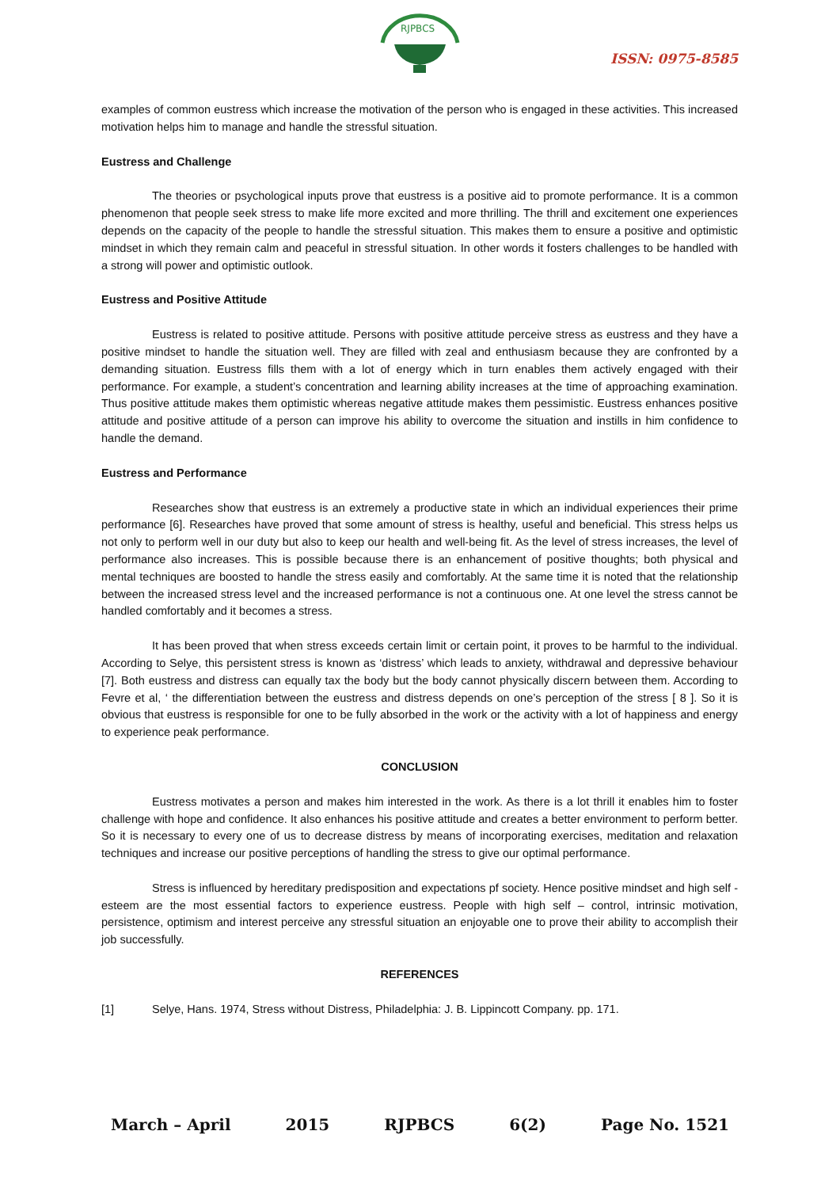RJPBCS
ISSN: 0975-8585
examples of common eustress which increase the motivation of the person who is engaged in these activities. This increased motivation helps him to manage and handle the stressful situation.
Eustress and Challenge
The theories or psychological inputs prove that eustress is a positive aid to promote performance. It is a common phenomenon that people seek stress to make life more excited and more thrilling. The thrill and excitement one experiences depends on the capacity of the people to handle the stressful situation. This makes them to ensure a positive and optimistic mindset in which they remain calm and peaceful in stressful situation. In other words it fosters challenges to be handled with a strong will power and optimistic outlook.
Eustress and Positive Attitude
Eustress is related to positive attitude. Persons with positive attitude perceive stress as eustress and they have a positive mindset to handle the situation well. They are filled with zeal and enthusiasm because they are confronted by a demanding situation. Eustress fills them with a lot of energy which in turn enables them actively engaged with their performance. For example, a student’s concentration and learning ability increases at the time of approaching examination. Thus positive attitude makes them optimistic whereas negative attitude makes them pessimistic. Eustress enhances positive attitude and positive attitude of a person can improve his ability to overcome the situation and instills in him confidence to handle the demand.
Eustress and Performance
Researches show that eustress is an extremely a productive state in which an individual experiences their prime performance [6]. Researches have proved that some amount of stress is healthy, useful and beneficial. This stress helps us not only to perform well in our duty but also to keep our health and well-being fit. As the level of stress increases, the level of performance also increases. This is possible because there is an enhancement of positive thoughts; both physical and mental techniques are boosted to handle the stress easily and comfortably. At the same time it is noted that the relationship between the increased stress level and the increased performance is not a continuous one. At one level the stress cannot be handled comfortably and it becomes a stress.
It has been proved that when stress exceeds certain limit or certain point, it proves to be harmful to the individual. According to Selye, this persistent stress is known as ‘distress’ which leads to anxiety, withdrawal and depressive behaviour [7]. Both eustress and distress can equally tax the body but the body cannot physically discern between them. According to Fevre et al, ‘ the differentiation between the eustress and distress depends on one’s perception of the stress [ 8 ]. So it is obvious that eustress is responsible for one to be fully absorbed in the work or the activity with a lot of happiness and energy to experience peak performance.
CONCLUSION
Eustress motivates a person and makes him interested in the work. As there is a lot thrill it enables him to foster challenge with hope and confidence. It also enhances his positive attitude and creates a better environment to perform better. So it is necessary to every one of us to decrease distress by means of incorporating exercises, meditation and relaxation techniques and increase our positive perceptions of handling the stress to give our optimal performance.
Stress is influenced by hereditary predisposition and expectations pf society. Hence positive mindset and high self - esteem are the most essential factors to experience eustress. People with high self – control, intrinsic motivation, persistence, optimism and interest perceive any stressful situation an enjoyable one to prove their ability to accomplish their job successfully.
REFERENCES
[1] Selye, Hans. 1974, Stress without Distress, Philadelphia: J. B. Lippincott Company. pp. 171.
March – April 2015 RJPBCS 6(2) Page No. 1521